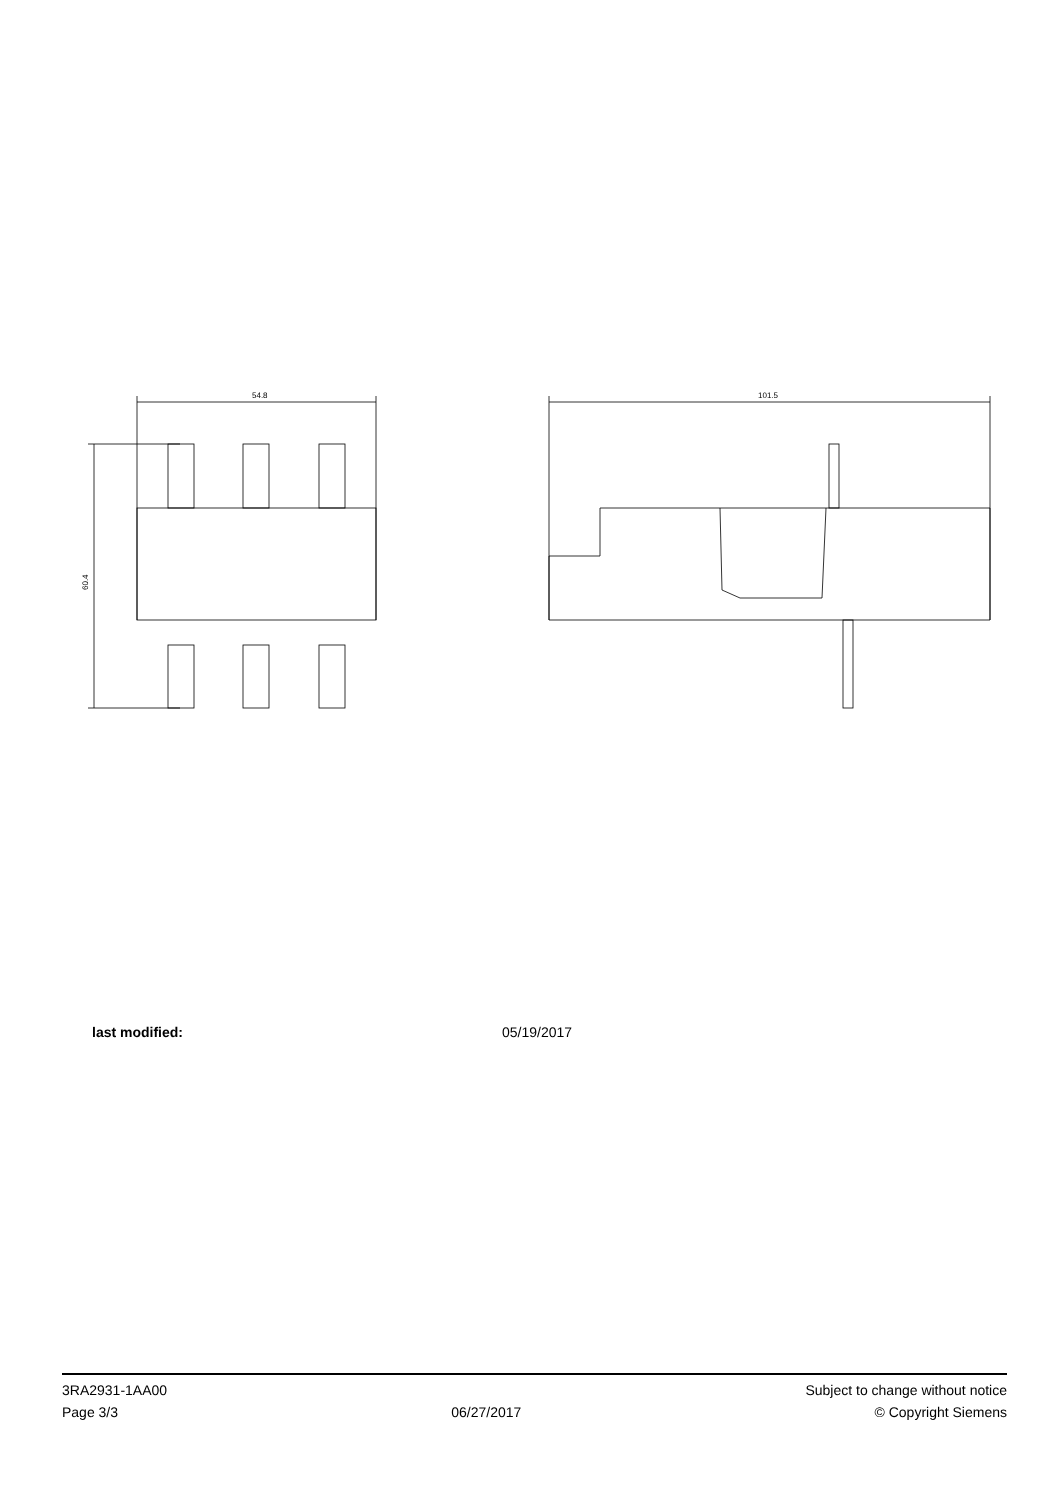54.8
60.4
101.5
last modified: 05/19/2017
3RA2931-1AA00
Page 3/3
06/27/2017
Subject to change without notice
© Copyright Siemens